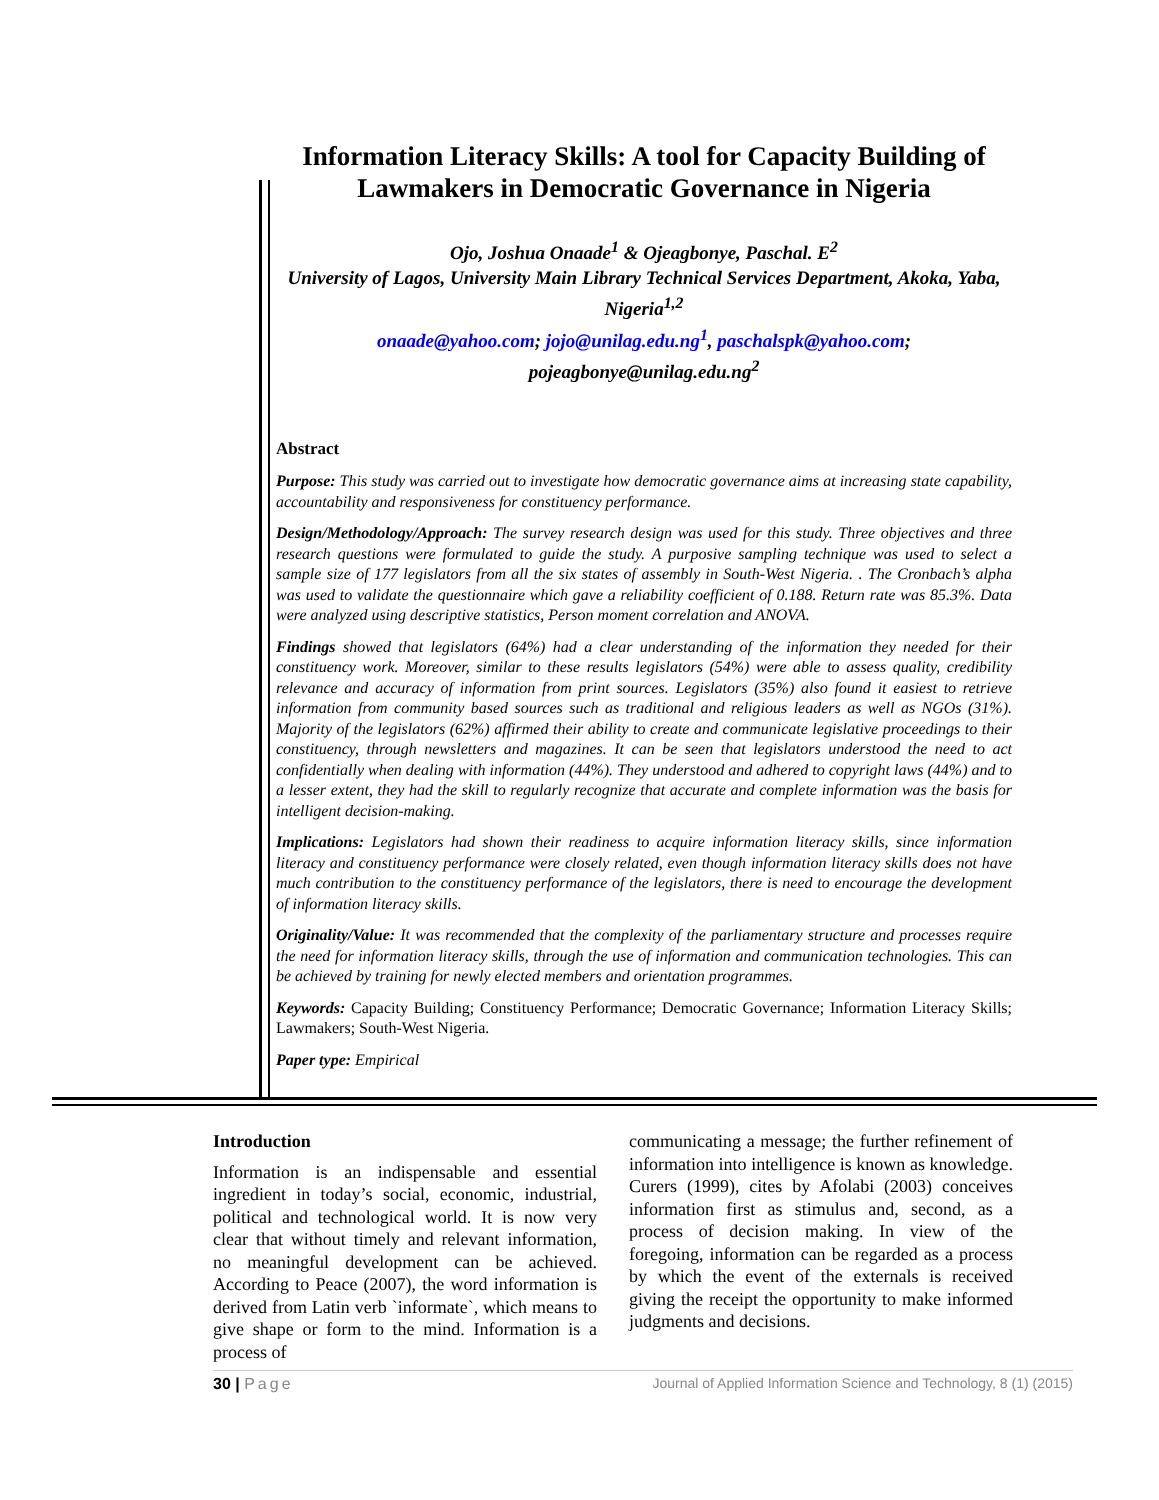Information Literacy Skills: A tool for Capacity Building of Lawmakers in Democratic Governance in Nigeria
Ojo, Joshua Onaade<sup>1</sup> & Ojeagbonye, Paschal. E<sup>2</sup>
University of Lagos, University Main Library Technical Services Department, Akoka, Yaba, Nigeria<sup>1,2</sup>
onaade@yahoo.com; jojo@unilag.edu.ng<sup>1</sup>, paschalspk@yahoo.com;
pojeagbonye@unilag.edu.ng<sup>2</sup>
Abstract
Purpose: This study was carried out to investigate how democratic governance aims at increasing state capability, accountability and responsiveness for constituency performance.
Design/Methodology/Approach: The survey research design was used for this study. Three objectives and three research questions were formulated to guide the study. A purposive sampling technique was used to select a sample size of 177 legislators from all the six states of assembly in South-West Nigeria. . The Cronbach’s alpha was used to validate the questionnaire which gave a reliability coefficient of 0.188. Return rate was 85.3%. Data were analyzed using descriptive statistics, Person moment correlation and ANOVA.
Findings showed that legislators (64%) had a clear understanding of the information they needed for their constituency work. Moreover, similar to these results legislators (54%) were able to assess quality, credibility relevance and accuracy of information from print sources. Legislators (35%) also found it easiest to retrieve information from community based sources such as traditional and religious leaders as well as NGOs (31%). Majority of the legislators (62%) affirmed their ability to create and communicate legislative proceedings to their constituency, through newsletters and magazines. It can be seen that legislators understood the need to act confidentially when dealing with information (44%). They understood and adhered to copyright laws (44%) and to a lesser extent, they had the skill to regularly recognize that accurate and complete information was the basis for intelligent decision-making.
Implications: Legislators had shown their readiness to acquire information literacy skills, since information literacy and constituency performance were closely related, even though information literacy skills does not have much contribution to the constituency performance of the legislators, there is need to encourage the development of information literacy skills.
Originality/Value: It was recommended that the complexity of the parliamentary structure and processes require the need for information literacy skills, through the use of information and communication technologies. This can be achieved by training for newly elected members and orientation programmes.
Keywords: Capacity Building; Constituency Performance; Democratic Governance; Information Literacy Skills; Lawmakers; South-West Nigeria.
Paper type: Empirical
Introduction
Information is an indispensable and essential ingredient in today’s social, economic, industrial, political and technological world. It is now very clear that without timely and relevant information, no meaningful development can be achieved. According to Peace (2007), the word information is derived from Latin verb `informate`, which means to give shape or form to the mind. Information is a process of
communicating a message; the further refinement of information into intelligence is known as knowledge. Curers (1999), cites by Afolabi (2003) conceives information first as stimulus and, second, as a process of decision making. In view of the foregoing, information can be regarded as a process by which the event of the externals is received giving the receipt the opportunity to make informed judgments and decisions.
30 | Page Journal of Applied Information Science and Technology, 8 (1) (2015)